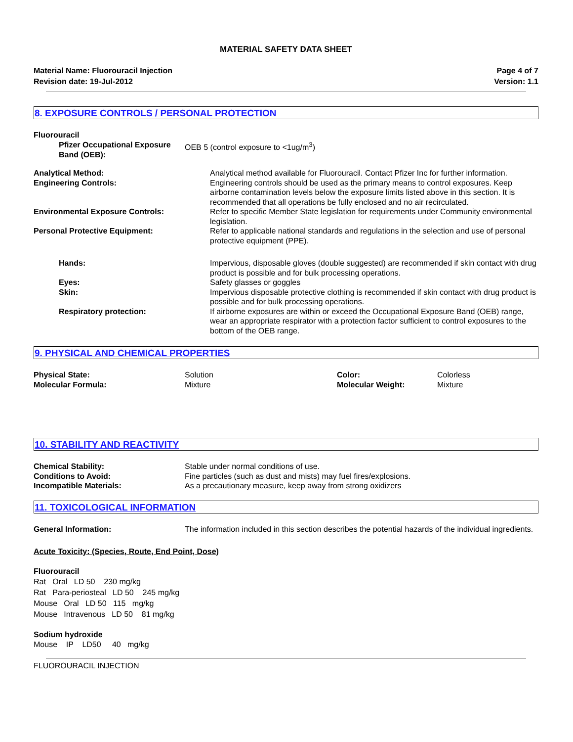MATERIAL SAFETY DATA SHEET
Material Name: Fluorouracil Injection
Revision date: 19-Jul-2012
Page 4 of 7
Version: 1.1
8. EXPOSURE CONTROLS / PERSONAL PROTECTION
Fluorouracil
| Pfizer Occupational Exposure Band (OEB): | OEB 5 (control exposure to <1ug/m<sup>3</sup>) |
| Analytical Method: | Analytical method available for Fluorouracil. Contact Pfizer Inc for further information. |
| Engineering Controls: | Engineering controls should be used as the primary means to control exposures. Keep airborne contamination levels below the exposure limits listed above in this section. It is recommended that all operations be fully enclosed and no air recirculated. |
| Environmental Exposure Controls: | Refer to specific Member State legislation for requirements under Community environmental legislation. |
| Personal Protective Equipment: | Refer to applicable national standards and regulations in the selection and use of personal protective equipment (PPE). |
| Hands: | Impervious, disposable gloves (double suggested) are recommended if skin contact with drug product is possible and for bulk processing operations. |
| Eyes: | Safety glasses or goggles |
| Skin: | Impervious disposable protective clothing is recommended if skin contact with drug product is possible and for bulk processing operations. |
| Respiratory protection: | If airborne exposures are within or exceed the Occupational Exposure Band (OEB) range, wear an appropriate respirator with a protection factor sufficient to control exposures to the bottom of the OEB range. |
9. PHYSICAL AND CHEMICAL PROPERTIES
| Physical State: | Solution | Color: | Colorless |
| Molecular Formula: | Mixture | Molecular Weight: | Mixture |
10. STABILITY AND REACTIVITY
| Chemical Stability: | Stable under normal conditions of use. |
| Conditions to Avoid: | Fine particles (such as dust and mists) may fuel fires/explosions. |
| Incompatible Materials: | As a precautionary measure, keep away from strong oxidizers |
11. TOXICOLOGICAL INFORMATION
| General Information: | The information included in this section describes the potential hazards of the individual ingredients. |
Acute Toxicity: (Species, Route, End Point, Dose)
Fluorouracil
Rat Oral LD 50 230 mg/kg
Rat Para-periosteal LD 50 245 mg/kg
Mouse Oral LD 50 115 mg/kg
Mouse Intravenous LD 50 81 mg/kg
Sodium hydroxide
Mouse IP LD50 40 mg/kg
FLUOROURACIL INJECTION